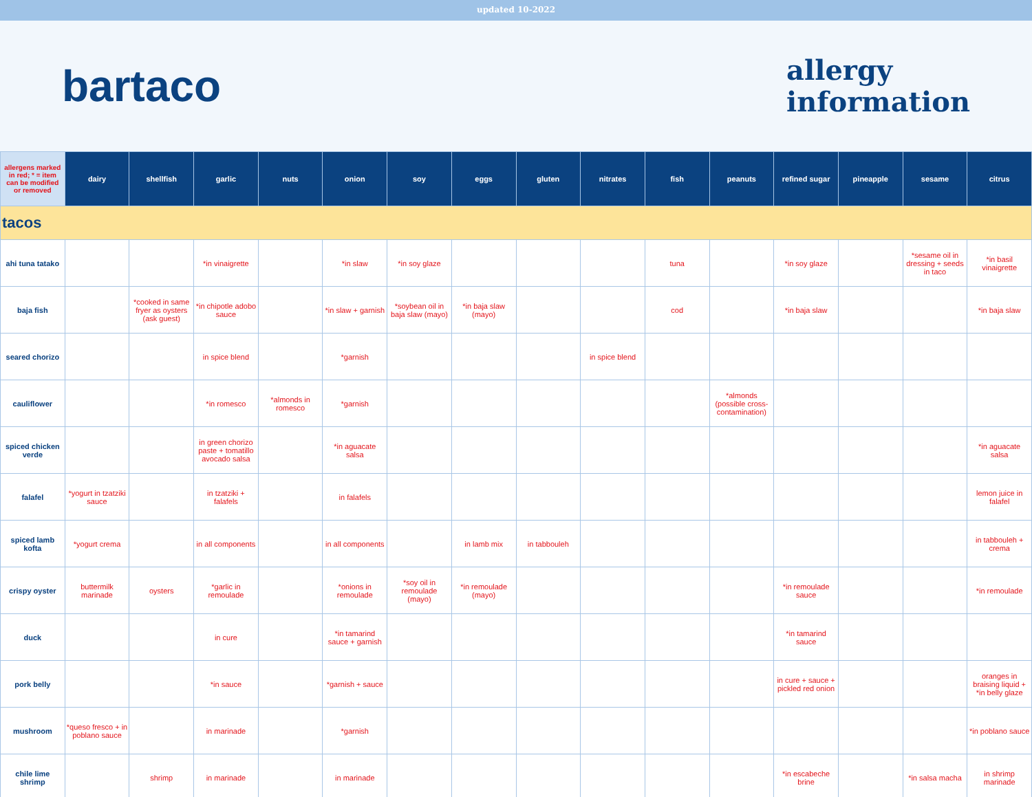updated 10-2022
bartaco
allergy
information
| allergens marked in red; * = item can be modified or removed | dairy | shellfish | garlic | nuts | onion | soy | eggs | gluten | nitrates | fish | peanuts | refined sugar | pineapple | sesame | citrus |
| --- | --- | --- | --- | --- | --- | --- | --- | --- | --- | --- | --- | --- | --- | --- | --- |
| tacos | | | | | | | | | | | | | | | |
| ahi tuna tatako | | | *in vinaigrette | | *in slaw | *in soy glaze | | | | tuna | | *in soy glaze | | *sesame oil in dressing + seeds in taco | *in basil vinaigrette |
| baja fish | | *cooked in same fryer as oysters (ask guest) | *in chipotle adobo sauce | | *in slaw + garnish | *soybean oil in baja slaw (mayo) | *in baja slaw (mayo) | | | cod | | *in baja slaw | | | *in baja slaw |
| seared chorizo | | | in spice blend | | *garnish | | | | in spice blend | | | | | | |
| cauliflower | | | *in romesco | *almonds in romesco | *garnish | | | | | | *almonds (possible cross-contamination) | | | | |
| spiced chicken verde | | | in green chorizo paste + tomatillo avocado salsa | | *in aguacate salsa | | | | | | | | | | *in aguacate salsa |
| falafel | *yogurt in tzatziki sauce | | in tzatziki + falafels | | in falafels | | | | | | | | | | lemon juice in falafel |
| spiced lamb kofta | *yogurt crema | | in all components | | in all components | | in lamb mix | in tabbouleh | | | | | | | in tabbouleh + crema |
| crispy oyster | buttermilk marinade | oysters | *garlic in remoulade | | *onions in remoulade | *soy oil in remoulade (mayo) | *in remoulade (mayo) | | | | | *in remoulade sauce | | | *in remoulade |
| duck | | | in cure | | *in tamarind sauce + garnish | | | | | | | *in tamarind sauce | | | |
| pork belly | | | *in sauce | | *garnish + sauce | | | | | | | in cure + sauce + pickled red onion | | | oranges in braising liquid + *in belly glaze |
| mushroom | *queso fresco + in poblano sauce | | in marinade | | *garnish | | | | | | | | | | *in poblano sauce |
| chile lime shrimp | | shrimp | in marinade | | in marinade | | | | | | | *in escabeche brine | | *in salsa macha | in shrimp marinade |